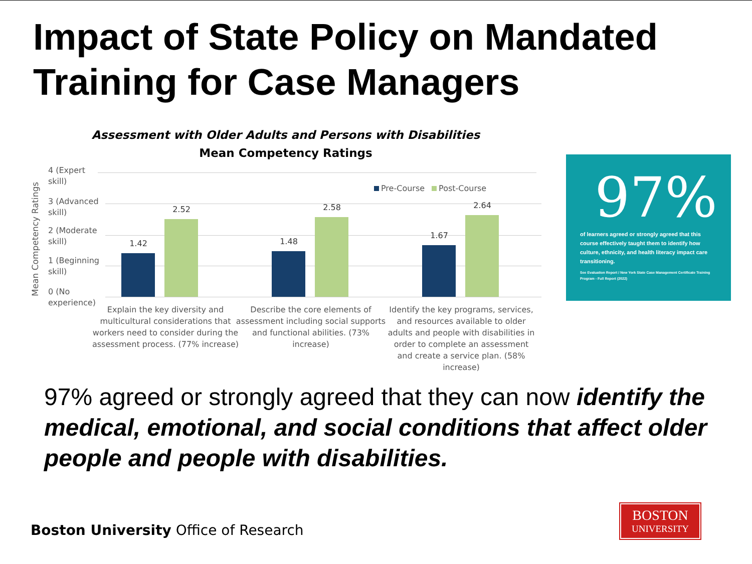Impact of State Policy on Mandated
Training for Case Managers
Assessment with Older Adults and Persons with Disabilities Mean Competency Ratings
Mean Competency Ratings
4 (Expert
skill)
3 (Advanced
skill)
2 (Moderate
skill)
1 (Beginning
skill)
0 (No
experience)
Pre-Course Post-Course
1.42
2.52
1.48
2.58
1.67
2.64
Explain the key diversity and multicultural considerations that workers need to consider during the assessment process. (77% increase)
Describe the core elements of assessment including social supports and functional abilities. (73% increase)
Identify the key programs, services, and resources available to older adults and people with disabilities in order to complete an assessment and create a service plan. (58% increase)
97%
of learners agreed or strongly agreed that this course effectively taught them to identify how culture, ethnicity, and health literacy impact care transitioning.
See Evaluation Report / New York State Case Management Certificate Training Program - Full Report (2022)
97% agreed or strongly agreed that they can now identify the medical, emotional, and social conditions that affect older people and people with disabilities.
Boston University Office of Research
BOSTON
UNIVERSITY